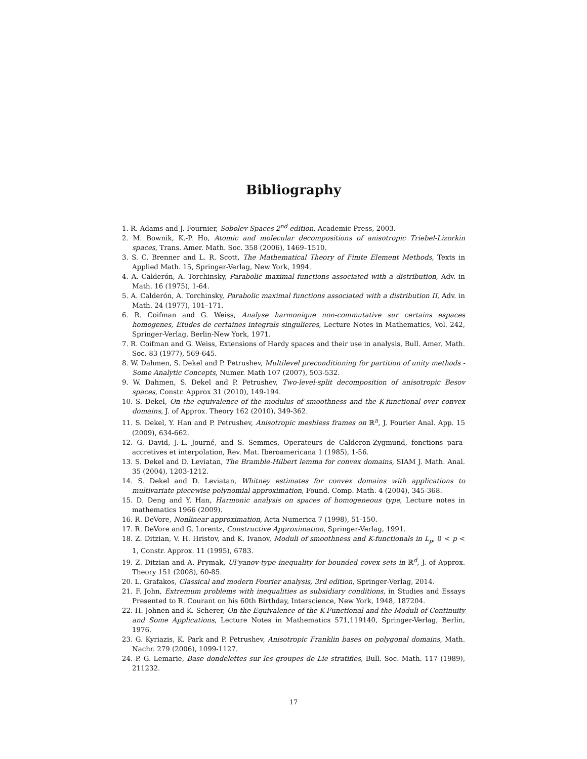Bibliography
1. R. Adams and J. Fournier, Sobolev Spaces 2<sup>nd</sup> edition, Academic Press, 2003.
2. M. Bownik, K.-P. Ho, Atomic and molecular decompositions of anisotropic Triebel-Lizorkin spaces, Trans. Amer. Math. Soc. 358 (2006), 1469–1510.
3. S. C. Brenner and L. R. Scott, The Mathematical Theory of Finite Element Methods, Texts in Applied Math. 15, Springer-Verlag, New York, 1994.
4. A. Calderón, A. Torchinsky, Parabolic maximal functions associated with a distribution, Adv. in Math. 16 (1975), 1-64.
5. A. Calderón, A. Torchinsky, Parabolic maximal functions associated with a distribution II, Adv. in Math. 24 (1977), 101–171.
6. R. Coifman and G. Weiss, Analyse harmonique non-commutative sur certains espaces homogenes, Etudes de certaines integrals singulieres, Lecture Notes in Mathematics, Vol. 242, Springer-Verlag, Berlin-New York, 1971.
7. R. Coifman and G. Weiss, Extensions of Hardy spaces and their use in analysis, Bull. Amer. Math. Soc. 83 (1977), 569-645.
8. W. Dahmen, S. Dekel and P. Petrushev, Multilevel preconditioning for partition of unity methods - Some Analytic Concepts, Numer. Math 107 (2007), 503-532.
9. W. Dahmen, S. Dekel and P. Petrushev, Two-level-split decomposition of anisotropic Besov spaces, Constr. Approx 31 (2010), 149-194.
10. S. Dekel, On the equivalence of the modulus of smoothness and the K-functional over convex domains, J. of Approx. Theory 162 (2010), 349-362.
11. S. Dekel, Y. Han and P. Petrushev, Anisotropic meshless frames on ℝ<sup>n</sup>, J. Fourier Anal. App. 15 (2009), 634-662.
12. G. David, J.-L. Journé, and S. Semmes, Operateurs de Calderon-Zygmund, fonctions para-accretives et interpolation, Rev. Mat. Iberoamericana 1 (1985), 1-56.
13. S. Dekel and D. Leviatan, The Bramble-Hilbert lemma for convex domains, SIAM J. Math. Anal. 35 (2004), 1203-1212.
14. S. Dekel and D. Leviatan, Whitney estimates for convex domains with applications to multivariate piecewise polynomial approximation, Found. Comp. Math. 4 (2004), 345-368.
15. D. Deng and Y. Han, Harmonic analysis on spaces of homogeneous type, Lecture notes in mathematics 1966 (2009).
16. R. DeVore, Nonlinear approximation, Acta Numerica 7 (1998), 51-150.
17. R. DeVore and G. Lorentz, Constructive Approximation, Springer-Verlag, 1991.
18. Z. Ditzian, V. H. Hristov, and K. Ivanov, Moduli of smoothness and K-functionals in L<sub>p</sub>, 0 < p < 1, Constr. Approx. 11 (1995), 6783.
19. Z. Ditzian and A. Prymak, Ul‘yanov-type inequality for bounded covex sets in ℝ<sup>d</sup>, J. of Approx. Theory 151 (2008), 60-85.
20. L. Grafakos, Classical and modern Fourier analysis, 3rd edition, Springer-Verlag, 2014.
21. F. John, Extremum problems with inequalities as subsidiary conditions, in Studies and Essays Presented to R. Courant on his 60th Birthday, Interscience, New York, 1948, 187204.
22. H. Johnen and K. Scherer, On the Equivalence of the K-Functional and the Moduli of Continuity and Some Applications, Lecture Notes in Mathematics 571,119140, Springer-Verlag, Berlin, 1976.
23. G. Kyriazis, K. Park and P. Petrushev, Anisotropic Franklin bases on polygonal domains, Math. Nachr. 279 (2006), 1099-1127.
24. P. G. Lemarie, Base dondelettes sur les groupes de Lie stratifies, Bull. Soc. Math. 117 (1989), 211232.
17